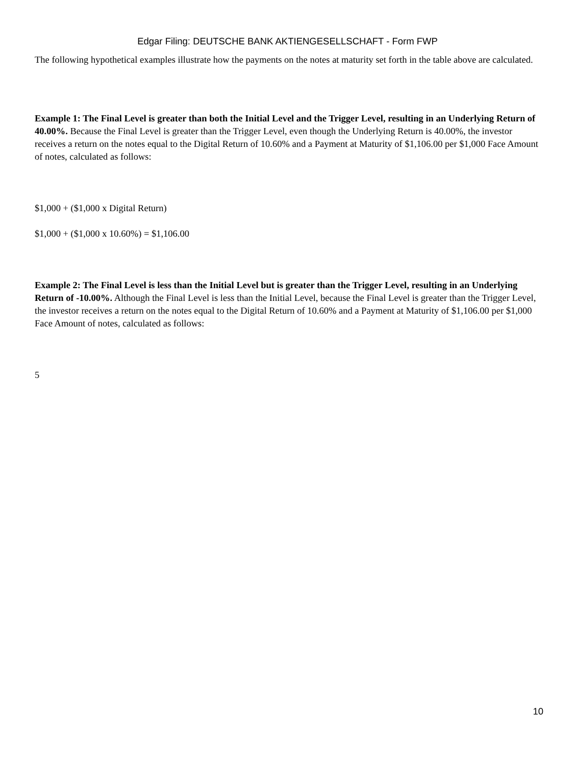Edgar Filing: DEUTSCHE BANK AKTIENGESELLSCHAFT - Form FWP
The following hypothetical examples illustrate how the payments on the notes at maturity set forth in the table above are calculated.
Example 1: The Final Level is greater than both the Initial Level and the Trigger Level, resulting in an Underlying Return of 40.00%. Because the Final Level is greater than the Trigger Level, even though the Underlying Return is 40.00%, the investor receives a return on the notes equal to the Digital Return of 10.60% and a Payment at Maturity of $1,106.00 per $1,000 Face Amount of notes, calculated as follows:
$1,000 + ($1,000 x Digital Return)
$1,000 + ($1,000 x 10.60%) = $1,106.00
Example 2: The Final Level is less than the Initial Level but is greater than the Trigger Level, resulting in an Underlying Return of -10.00%. Although the Final Level is less than the Initial Level, because the Final Level is greater than the Trigger Level, the investor receives a return on the notes equal to the Digital Return of 10.60% and a Payment at Maturity of $1,106.00 per $1,000 Face Amount of notes, calculated as follows:
5
10